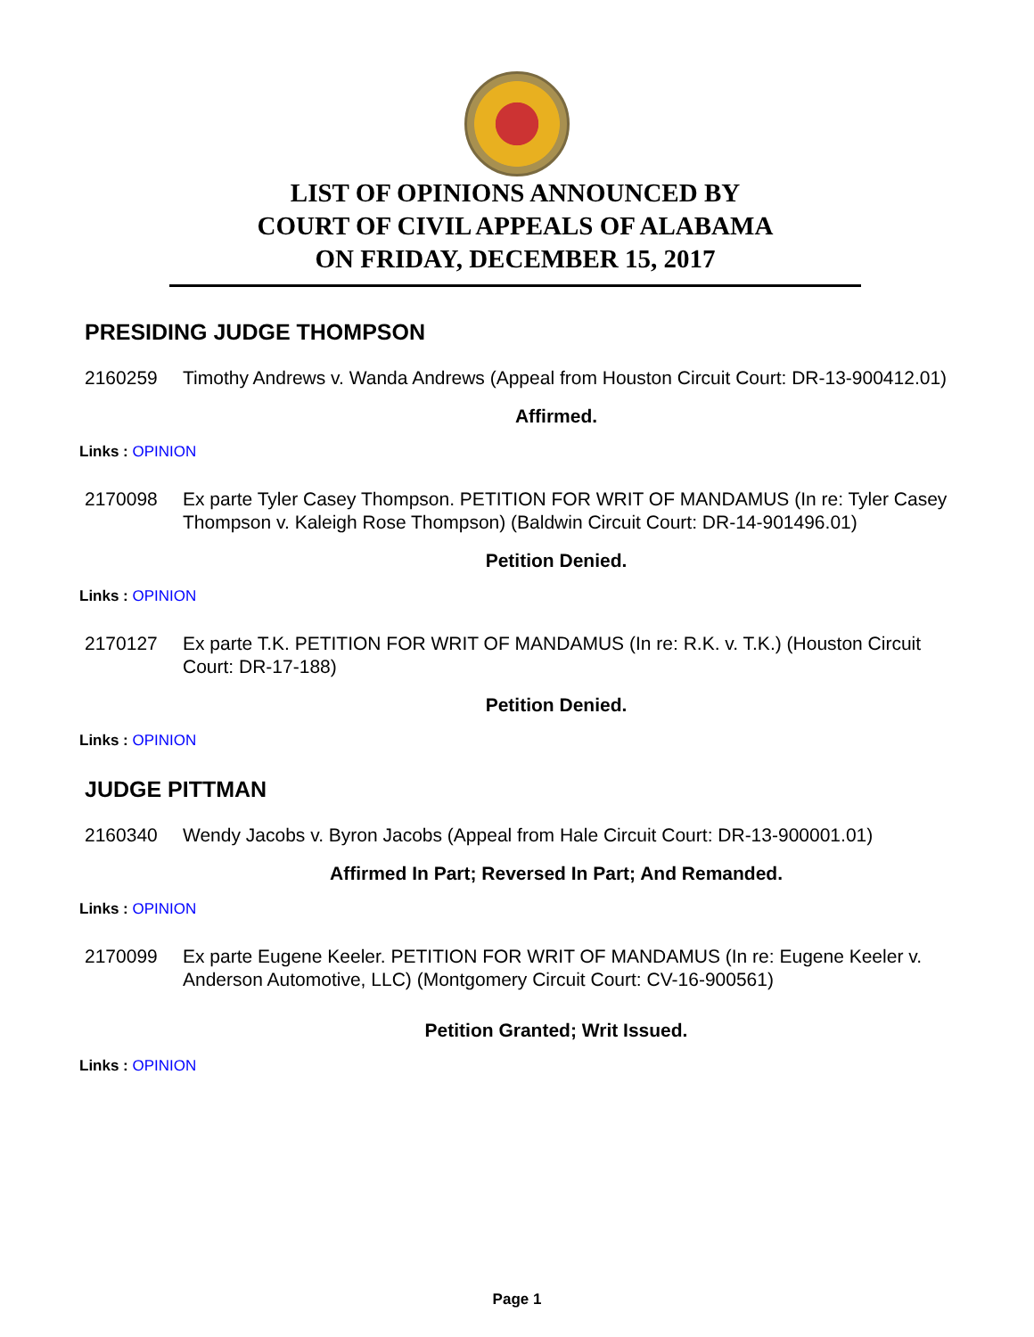LIST OF OPINIONS ANNOUNCED BY
COURT OF CIVIL APPEALS OF ALABAMA
ON FRIDAY, DECEMBER 15, 2017
PRESIDING JUDGE THOMPSON
2160259 Timothy Andrews v. Wanda Andrews (Appeal from Houston Circuit Court: DR-13-900412.01)
Affirmed.
Links : OPINION
2170098 Ex parte Tyler Casey Thompson. PETITION FOR WRIT OF MANDAMUS (In re: Tyler Casey Thompson v. Kaleigh Rose Thompson) (Baldwin Circuit Court: DR-14-901496.01)
Petition Denied.
Links : OPINION
2170127 Ex parte T.K. PETITION FOR WRIT OF MANDAMUS (In re: R.K. v. T.K.) (Houston Circuit Court: DR-17-188)
Petition Denied.
Links : OPINION
JUDGE PITTMAN
2160340 Wendy Jacobs v. Byron Jacobs (Appeal from Hale Circuit Court: DR-13-900001.01)
Affirmed In Part; Reversed In Part; And Remanded.
Links : OPINION
2170099 Ex parte Eugene Keeler. PETITION FOR WRIT OF MANDAMUS (In re: Eugene Keeler v. Anderson Automotive, LLC) (Montgomery Circuit Court: CV-16-900561)
Petition Granted; Writ Issued.
Links : OPINION
Page 1